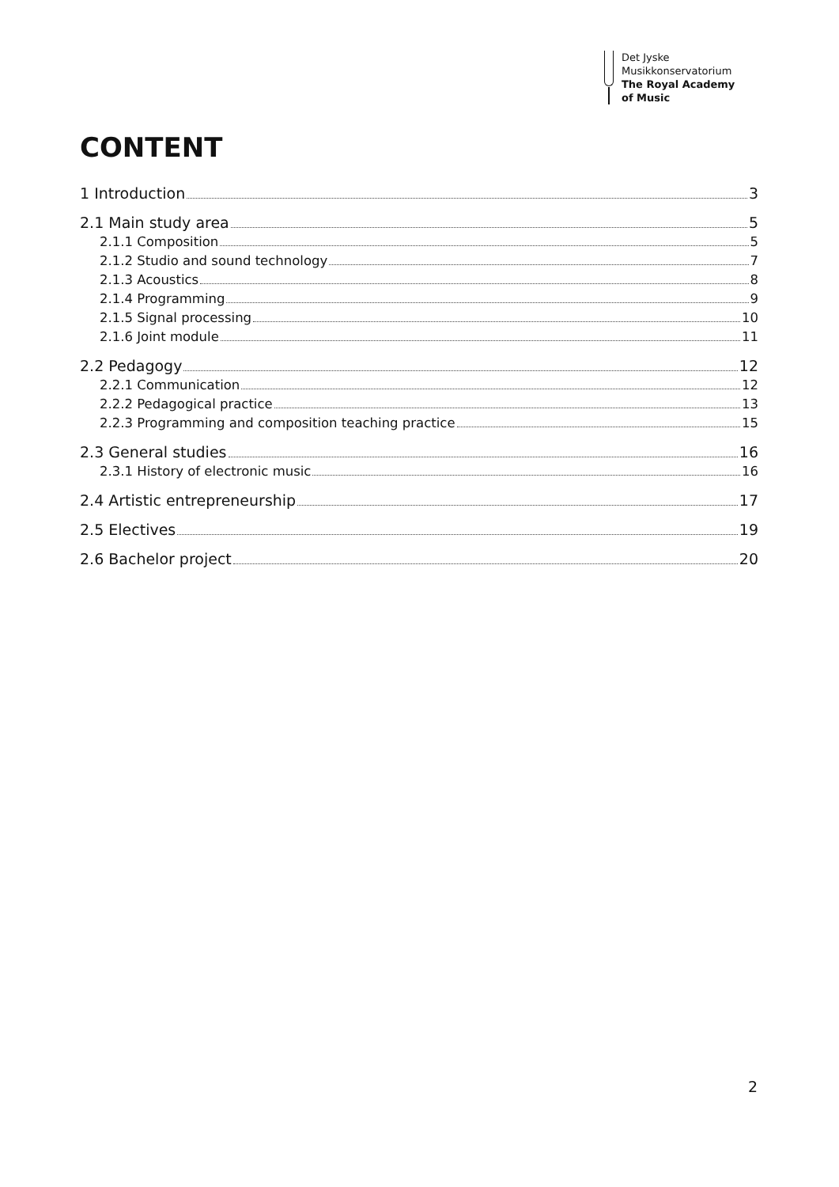Det Jyske
Musikkonservatorium
The Royal Academy
of Music
CONTENT
1 Introduction 3
2.1 Main study area 5
2.1.1 Composition 5
2.1.2 Studio and sound technology 7
2.1.3 Acoustics 8
2.1.4 Programming 9
2.1.5 Signal processing 10
2.1.6 Joint module 11
2.2 Pedagogy 12
2.2.1 Communication 12
2.2.2 Pedagogical practice 13
2.2.3 Programming and composition teaching practice 15
2.3 General studies 16
2.3.1 History of electronic music 16
2.4 Artistic entrepreneurship 17
2.5 Electives 19
2.6 Bachelor project 20
2